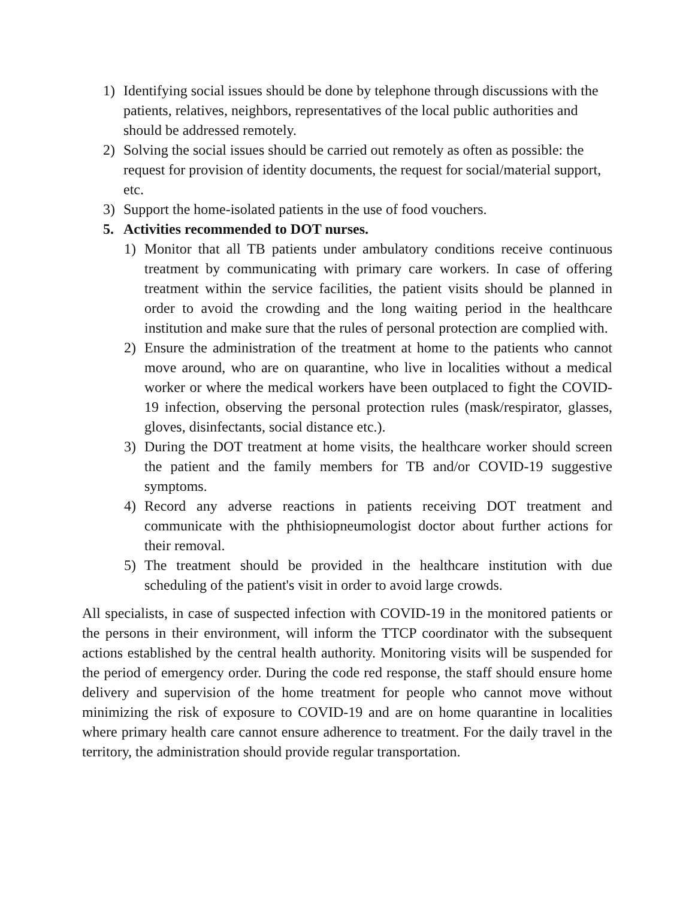1) Identifying social issues should be done by telephone through discussions with the patients, relatives, neighbors, representatives of the local public authorities and should be addressed remotely.
2) Solving the social issues should be carried out remotely as often as possible: the request for provision of identity documents, the request for social/material support, etc.
3) Support the home-isolated patients in the use of food vouchers.
5. Activities recommended to DOT nurses.
1) Monitor that all TB patients under ambulatory conditions receive continuous treatment by communicating with primary care workers. In case of offering treatment within the service facilities, the patient visits should be planned in order to avoid the crowding and the long waiting period in the healthcare institution and make sure that the rules of personal protection are complied with.
2) Ensure the administration of the treatment at home to the patients who cannot move around, who are on quarantine, who live in localities without a medical worker or where the medical workers have been outplaced to fight the COVID-19 infection, observing the personal protection rules (mask/respirator, glasses, gloves, disinfectants, social distance etc.).
3) During the DOT treatment at home visits, the healthcare worker should screen the patient and the family members for TB and/or COVID-19 suggestive symptoms.
4) Record any adverse reactions in patients receiving DOT treatment and communicate with the phthisiopneumologist doctor about further actions for their removal.
5) The treatment should be provided in the healthcare institution with due scheduling of the patient's visit in order to avoid large crowds.
All specialists, in case of suspected infection with COVID-19 in the monitored patients or the persons in their environment, will inform the TTCP coordinator with the subsequent actions established by the central health authority. Monitoring visits will be suspended for the period of emergency order. During the code red response, the staff should ensure home delivery and supervision of the home treatment for people who cannot move without minimizing the risk of exposure to COVID-19 and are on home quarantine in localities where primary health care cannot ensure adherence to treatment. For the daily travel in the territory, the administration should provide regular transportation.